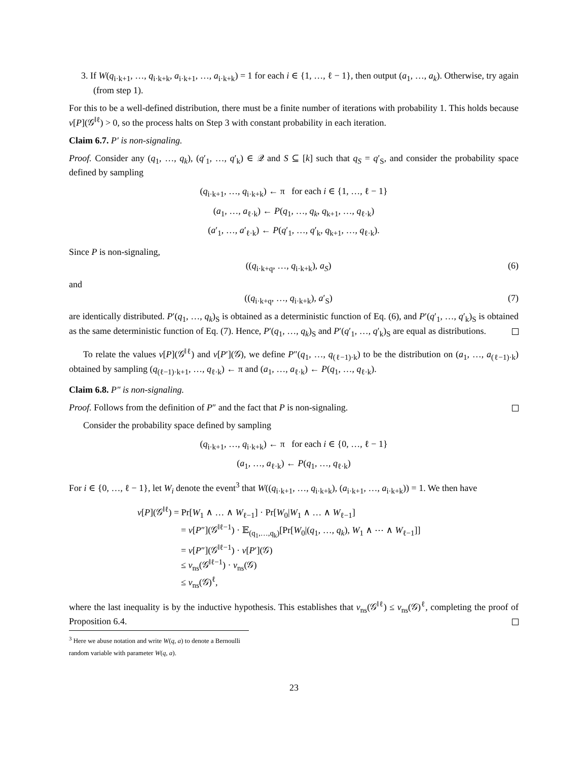3. If W(q<sub>i·k+1</sub>, …, q<sub>i·k+k</sub>, a<sub>i·k+1</sub>, …, a<sub>i·k+k</sub>) = 1 for each i ∈ {1, …, ℓ − 1}, then output (a<sub>1</sub>, …, a<sub>k</sub>). Otherwise, try again (from step 1).
For this to be a well-defined distribution, there must be a finite number of iterations with probability 1. This holds because v[P](𝒢<sup>‖ℓ</sup>) > 0, so the process halts on Step 3 with constant probability in each iteration.
Claim 6.7. P′ is non-signaling.
Proof. Consider any (q<sub>1</sub>, …, q<sub>k</sub>), (q′<sub>1</sub>, …, q′<sub>k</sub>) ∈ 𝒬 and S ⊆ [k] such that q<sub>S</sub> = q′<sub>S</sub>, and consider the probability space defined by sampling
(q<sub>i·k+1</sub>, …, q<sub>i·k+k</sub>) ← π for each i ∈ {1, …, ℓ − 1}
(a<sub>1</sub>, …, a<sub>ℓ·k</sub>) ← P(q<sub>1</sub>, …, q<sub>k</sub>, q<sub>k+1</sub>, …, q<sub>ℓ·k</sub>)
(a′<sub>1</sub>, …, a′<sub>ℓ·k</sub>) ← P(q′<sub>1</sub>, …, q′<sub>k</sub>, q<sub>k+1</sub>, …, q<sub>ℓ·k</sub>).
Since P is non-signaling,
((q<sub>i·k+q</sub>, …, q<sub>i·k+k</sub>), a<sub>S</sub>) (6)
and
((q<sub>i·k+q</sub>, …, q<sub>i·k+k</sub>), a′<sub>S</sub>) (7)
are identically distributed. P′(q<sub>1</sub>, …, q<sub>k</sub>)<sub>S</sub> is obtained as a deterministic function of Eq. (6), and P′(q′<sub>1</sub>, …, q′<sub>k</sub>)<sub>S</sub> is obtained as the same deterministic function of Eq. (7). Hence, P′(q<sub>1</sub>, …, q<sub>k</sub>)<sub>S</sub> and P′(q′<sub>1</sub>, …, q′<sub>k</sub>)<sub>S</sub> are equal as distributions.
To relate the values v[P](𝒢<sup>‖ℓ</sup>) and v[P′](𝒢), we define P″(q<sub>1</sub>, …, q<sub>(ℓ−1)·k</sub>) to be the distribution on (a<sub>1</sub>, …, a<sub>(ℓ−1)·k</sub>) obtained by sampling (q<sub>(ℓ−1)·k+1</sub>, …, q<sub>ℓ·k</sub>) ← π and (a<sub>1</sub>, …, a<sub>ℓ·k</sub>) ← P(q<sub>1</sub>, …, q<sub>ℓ·k</sub>).
Claim 6.8. P″ is non-signaling.
Proof. Follows from the definition of P″ and the fact that P is non-signaling.
Consider the probability space defined by sampling
(q<sub>i·k+1</sub>, …, q<sub>i·k+k</sub>) ← π for each i ∈ {0, …, ℓ − 1}
(a<sub>1</sub>, …, a<sub>ℓ·k</sub>) ← P(q<sub>1</sub>, …, q<sub>ℓ·k</sub>)
For i ∈ {0, …, ℓ − 1}, let W<sub>i</sub> denote the event<sup>3</sup> that W((q<sub>i·k+1</sub>, …, q<sub>i·k+k</sub>), (a<sub>i·k+1</sub>, …, a<sub>i·k+k</sub>)) = 1. We then have
v[P](𝒢<sup>‖ℓ</sup>) = Pr[W<sub>1</sub> ∧ … ∧ W<sub>ℓ−1</sub>] · Pr[W<sub>0</sub>|W<sub>1</sub> ∧ … ∧ W<sub>ℓ−1</sub>]
= v[P″](𝒢<sup>‖ℓ−1</sup>) · 𝔼<sub>(q<sub>1</sub>,…,q<sub>k</sub>)</sub>[Pr[W<sub>0</sub>|(q<sub>1</sub>, …, q<sub>k</sub>), W<sub>1</sub> ∧ ⋯ ∧ W<sub>ℓ−1</sub>]]
= v[P″](𝒢<sup>‖ℓ−1</sup>) · v[P′](𝒢)
≤ v<sub>ns</sub>(𝒢<sup>‖ℓ−1</sup>) · v<sub>ns</sub>(𝒢)
≤ v<sub>ns</sub>(𝒢)<sup>ℓ</sup>,
where the last inequality is by the inductive hypothesis. This establishes that v<sub>ns</sub>(𝒢<sup>‖ℓ</sup>) ≤ v<sub>ns</sub>(𝒢)<sup>ℓ</sup>, completing the proof of Proposition 6.4.
<sup>3</sup> Here we abuse notation and write W(q, a) to denote a Bernoulli random variable with parameter W(q, a).
23